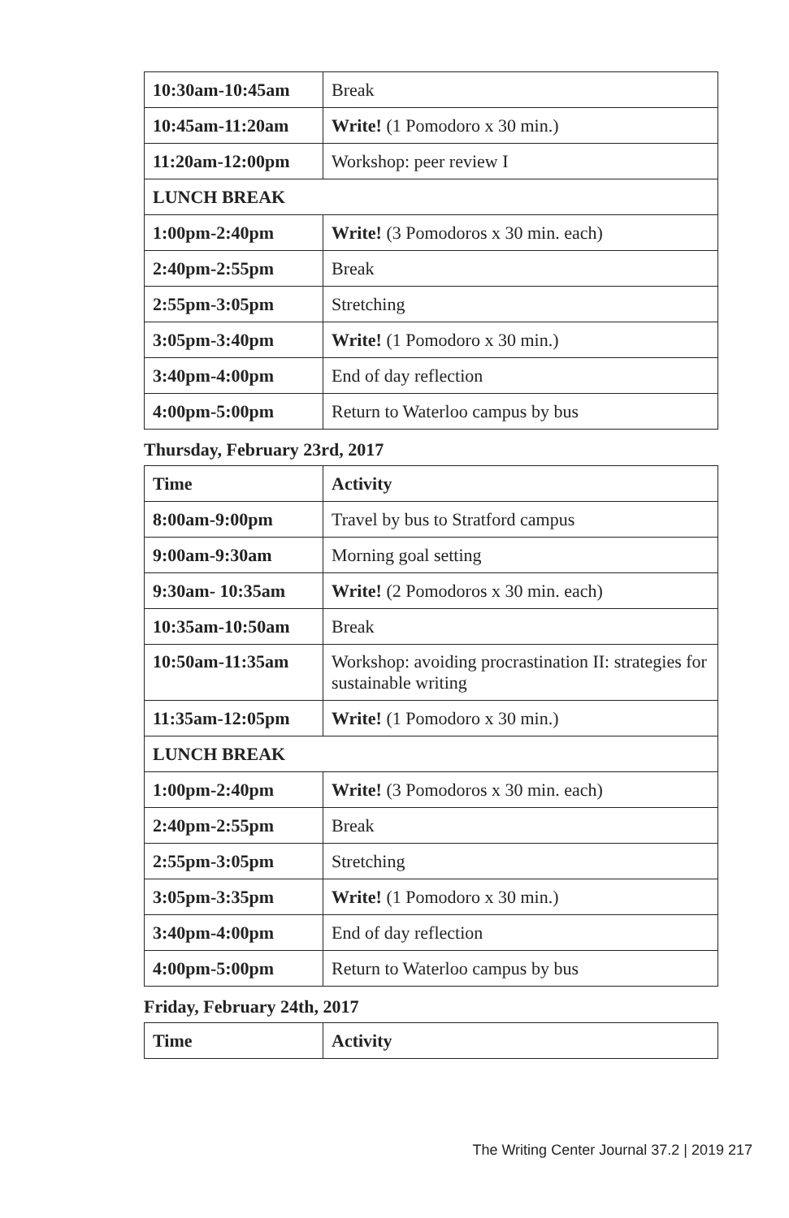| 10:30am-10:45am | Break |
| 10:45am-11:20am | Write! (1 Pomodoro x 30 min.) |
| 11:20am-12:00pm | Workshop: peer review I |
| LUNCH BREAK | |
| 1:00pm-2:40pm | Write! (3 Pomodoros x 30 min. each) |
| 2:40pm-2:55pm | Break |
| 2:55pm-3:05pm | Stretching |
| 3:05pm-3:40pm | Write! (1 Pomodoro x 30 min.) |
| 3:40pm-4:00pm | End of day reflection |
| 4:00pm-5:00pm | Return to Waterloo campus by bus |
Thursday, February 23rd, 2017
| Time | Activity |
| --- | --- |
| 8:00am-9:00pm | Travel by bus to Stratford campus |
| 9:00am-9:30am | Morning goal setting |
| 9:30am- 10:35am | Write! (2 Pomodoros x 30 min. each) |
| 10:35am-10:50am | Break |
| 10:50am-11:35am | Workshop: avoiding procrastination II: strategies for sustainable writing |
| 11:35am-12:05pm | Write! (1 Pomodoro x 30 min.) |
| LUNCH BREAK | |
| 1:00pm-2:40pm | Write! (3 Pomodoros x 30 min. each) |
| 2:40pm-2:55pm | Break |
| 2:55pm-3:05pm | Stretching |
| 3:05pm-3:35pm | Write! (1 Pomodoro x 30 min.) |
| 3:40pm-4:00pm | End of day reflection |
| 4:00pm-5:00pm | Return to Waterloo campus by bus |
Friday, February 24th, 2017
| Time | Activity |
| --- | --- |
The Writing Center Journal 37.2 | 2019 217